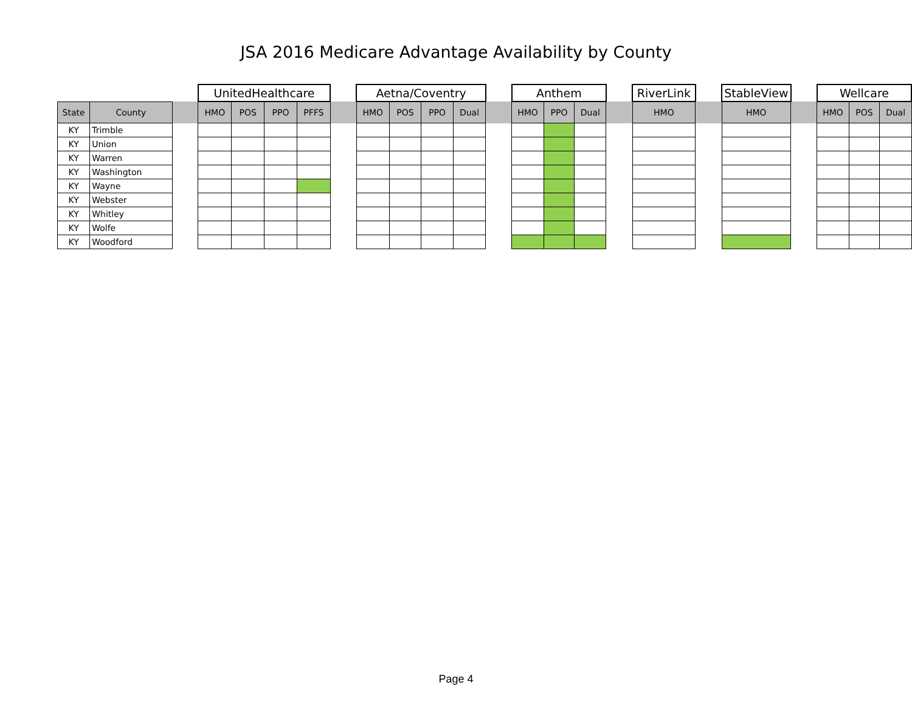JSA 2016 Medicare Advantage Availability by County
| | | | UnitedHealthcare | | | | | Aetna/Coventry | | | | | Anthem | | | | RiverLink | | StableView | | Wellcare | | |
| --- | --- | --- | --- | --- | --- | --- | --- | --- | --- | --- | --- | --- | --- | --- | --- | --- | --- | --- | --- | --- | --- | --- | --- |
| State | County | | HMO | POS | PPO | PFFS | | HMO | POS | PPO | Dual | | HMO | PPO | Dual | | HMO | | HMO | | HMO | POS | Dual |
| KY | Trimble | | | | | | | | | | | | | | | | | | | | | | |
| KY | Union | | | | | | | | | | | | | | | | | | | | | | |
| KY | Warren | | | | | | | | | | | | | | | | | | | | | | |
| KY | Washington | | | | | | | | | | | | | | | | | | | | | | |
| KY | Wayne | | | | | | | | | | | | | | | | | | | | | | |
| KY | Webster | | | | | | | | | | | | | | | | | | | | | | |
| KY | Whitley | | | | | | | | | | | | | | | | | | | | | | |
| KY | Wolfe | | | | | | | | | | | | | | | | | | | | | | |
| KY | Woodford | | | | | | | | | | | | | | | | | | | | | | |
Page 4